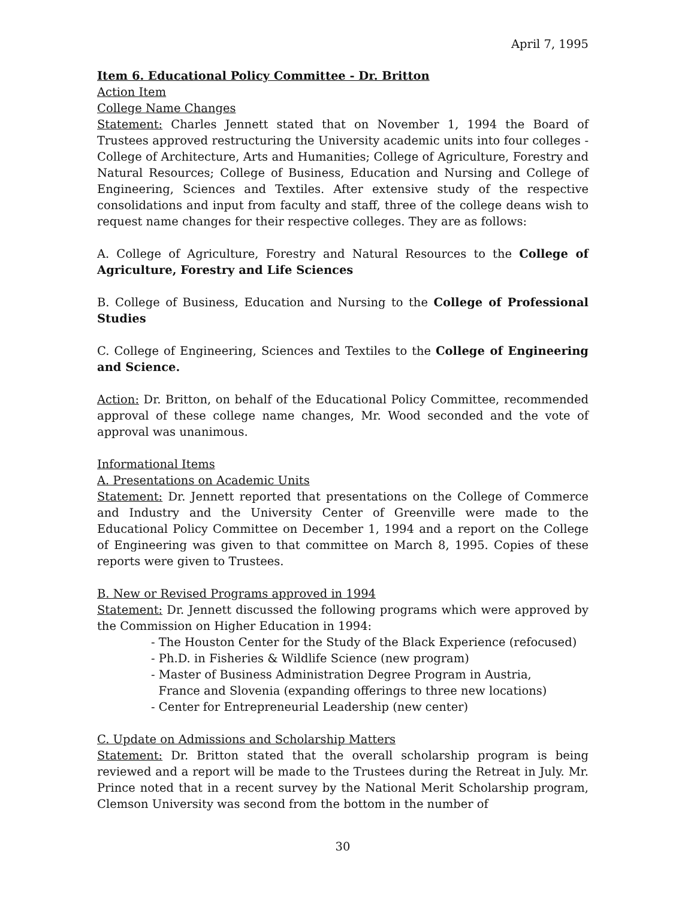April 7, 1995
Item 6. Educational Policy Committee - Dr. Britton
Action Item
College Name Changes
Statement: Charles Jennett stated that on November 1, 1994 the Board of Trustees approved restructuring the University academic units into four colleges - College of Architecture, Arts and Humanities; College of Agriculture, Forestry and Natural Resources; College of Business, Education and Nursing and College of Engineering, Sciences and Textiles. After extensive study of the respective consolidations and input from faculty and staff, three of the college deans wish to request name changes for their respective colleges. They are as follows:
A. College of Agriculture, Forestry and Natural Resources to the College of Agriculture, Forestry and Life Sciences
B. College of Business, Education and Nursing to the College of Professional Studies
C. College of Engineering, Sciences and Textiles to the College of Engineering and Science.
Action: Dr. Britton, on behalf of the Educational Policy Committee, recommended approval of these college name changes, Mr. Wood seconded and the vote of approval was unanimous.
Informational Items
A. Presentations on Academic Units
Statement: Dr. Jennett reported that presentations on the College of Commerce and Industry and the University Center of Greenville were made to the Educational Policy Committee on December 1, 1994 and a report on the College of Engineering was given to that committee on March 8, 1995. Copies of these reports were given to Trustees.
B. New or Revised Programs approved in 1994
Statement: Dr. Jennett discussed the following programs which were approved by the Commission on Higher Education in 1994:
- The Houston Center for the Study of the Black Experience (refocused)
- Ph.D. in Fisheries & Wildlife Science (new program)
- Master of Business Administration Degree Program in Austria,
France and Slovenia (expanding offerings to three new locations)
- Center for Entrepreneurial Leadership (new center)
C. Update on Admissions and Scholarship Matters
Statement: Dr. Britton stated that the overall scholarship program is being reviewed and a report will be made to the Trustees during the Retreat in July. Mr. Prince noted that in a recent survey by the National Merit Scholarship program, Clemson University was second from the bottom in the number of
30